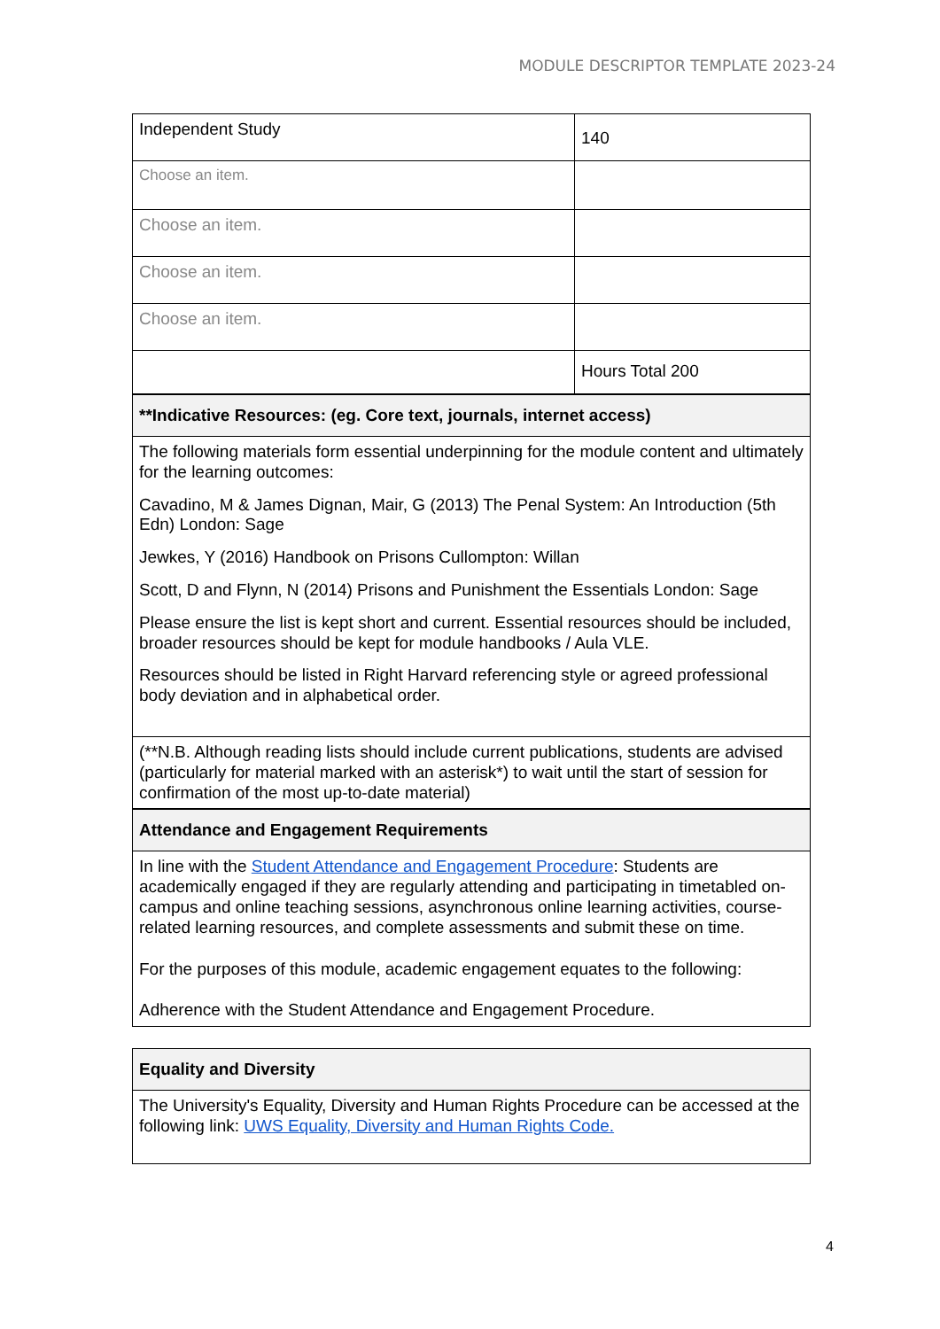MODULE DESCRIPTOR TEMPLATE 2023-24
| Independent Study | 140 |
| Choose an item. | |
| Choose an item. | |
| Choose an item. | |
| Choose an item. | |
| | Hours Total 200 |
| **Indicative Resources: (eg. Core text, journals, internet access) | |
| The following materials form essential underpinning for the module content and ultimately for the learning outcomes: Cavadino, M & James Dignan, Mair, G (2013) The Penal System: An Introduction (5th Edn) London: Sage Jewkes, Y (2016) Handbook on Prisons Cullompton: Willan Scott, D and Flynn, N (2014) Prisons and Punishment the Essentials London: Sage Please ensure the list is kept short and current. Essential resources should be included, broader resources should be kept for module handbooks / Aula VLE. Resources should be listed in Right Harvard referencing style or agreed professional body deviation and in alphabetical order. | |
| (**N.B. Although reading lists should include current publications, students are advised (particularly for material marked with an asterisk*) to wait until the start of session for confirmation of the most up-to-date material) | |
| Attendance and Engagement Requirements | |
| In line with the Student Attendance and Engagement Procedure : Students are academically engaged if they are regularly attending and participating in timetabled on-campus and online teaching sessions, asynchronous online learning activities, course-related learning resources, and complete assessments and submit these on time. For the purposes of this module, academic engagement equates to the following: Adherence with the Student Attendance and Engagement Procedure. | |
| Equality and Diversity |
| The University's Equality, Diversity and Human Rights Procedure can be accessed at the following link: UWS Equality, Diversity and Human Rights Code. |
4